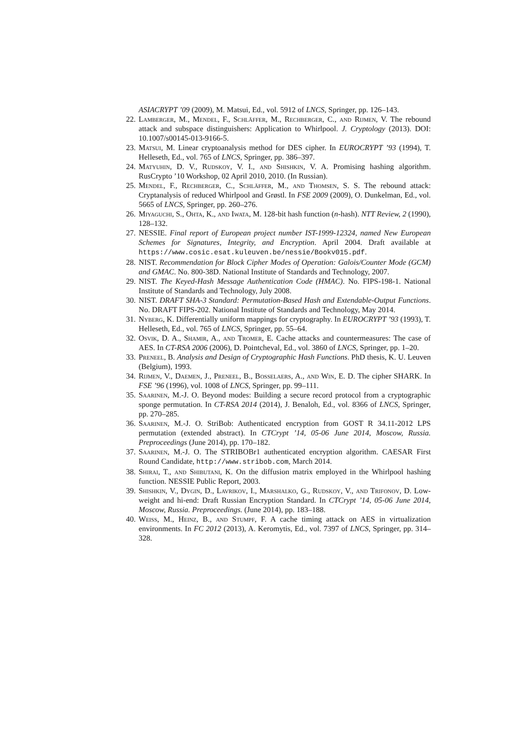ASIACRYPT ’09 (2009), M. Matsui, Ed., vol. 5912 of LNCS, Springer, pp. 126–143.
22. Lamberger, M., Mendel, F., Schläffer, M., Rechberger, C., and Rijmen, V. The rebound attack and subspace distinguishers: Application to Whirlpool. J. Cryptology (2013). DOI: 10.1007/s00145-013-9166-5.
23. Matsui, M. Linear cryptoanalysis method for DES cipher. In EUROCRYPT ’93 (1994), T. Helleseth, Ed., vol. 765 of LNCS, Springer, pp. 386–397.
24. Matyuhin, D. V., Rudskoy, V. I., and Shishkin, V. A. Promising hashing algorithm. RusCrypto ’10 Workshop, 02 April 2010, 2010. (In Russian).
25. Mendel, F., Rechberger, C., Schläffer, M., and Thomsen, S. S. The rebound attack: Cryptanalysis of reduced Whirlpool and Grøstl. In FSE 2009 (2009), O. Dunkelman, Ed., vol. 5665 of LNCS, Springer, pp. 260–276.
26. Miyaguchi, S., Ohta, K., and Iwata, M. 128-bit hash function (n-hash). NTT Review, 2 (1990), 128–132.
27. NESSIE. Final report of European project number IST-1999-12324, named New European Schemes for Signatures, Integrity, and Encryption. April 2004. Draft available at https://www.cosic.esat.kuleuven.be/nessie/Bookv015.pdf.
28. NIST. Recommendation for Block Cipher Modes of Operation: Galois/Counter Mode (GCM) and GMAC. No. 800-38D. National Institute of Standards and Technology, 2007.
29. NIST. The Keyed-Hash Message Authentication Code (HMAC). No. FIPS-198-1. National Institute of Standards and Technology, July 2008.
30. NIST. DRAFT SHA-3 Standard: Permutation-Based Hash and Extendable-Output Functions. No. DRAFT FIPS-202. National Institute of Standards and Technology, May 2014.
31. Nyberg, K. Differentially uniform mappings for cryptography. In EUROCRYPT ’93 (1993), T. Helleseth, Ed., vol. 765 of LNCS, Springer, pp. 55–64.
32. Osvik, D. A., Shamir, A., and Tromer, E. Cache attacks and countermeasures: The case of AES. In CT-RSA 2006 (2006), D. Pointcheval, Ed., vol. 3860 of LNCS, Springer, pp. 1–20.
33. Preneel, B. Analysis and Design of Cryptographic Hash Functions. PhD thesis, K. U. Leuven (Belgium), 1993.
34. Rijmen, V., Daemen, J., Preneel, B., Bosselaers, A., and Win, E. D. The cipher SHARK. In FSE ’96 (1996), vol. 1008 of LNCS, Springer, pp. 99–111.
35. Saarinen, M.-J. O. Beyond modes: Building a secure record protocol from a cryptographic sponge permutation. In CT-RSA 2014 (2014), J. Benaloh, Ed., vol. 8366 of LNCS, Springer, pp. 270–285.
36. Saarinen, M.-J. O. StriBob: Authenticated encryption from GOST R 34.11-2012 LPS permutation (extended abstract). In CTCrypt ’14, 05-06 June 2014, Moscow, Russia. Preproceedings (June 2014), pp. 170–182.
37. Saarinen, M.-J. O. The STRIBOBr1 authenticated encryption algorithm. CAESAR First Round Candidate, http://www.stribob.com, March 2014.
38. Shirai, T., and Shibutani, K. On the diffusion matrix employed in the Whirlpool hashing function. NESSIE Public Report, 2003.
39. Shishkin, V., Dygin, D., Lavrikov, I., Marshalko, G., Rudskoy, V., and Trifonov, D. Low-weight and hi-end: Draft Russian Encryption Standard. In CTCrypt ’14, 05-06 June 2014, Moscow, Russia. Preproceedings. (June 2014), pp. 183–188.
40. Weiss, M., Heinz, B., and Stumpf, F. A cache timing attack on AES in virtualization environments. In FC 2012 (2013), A. Keromytis, Ed., vol. 7397 of LNCS, Springer, pp. 314–328.